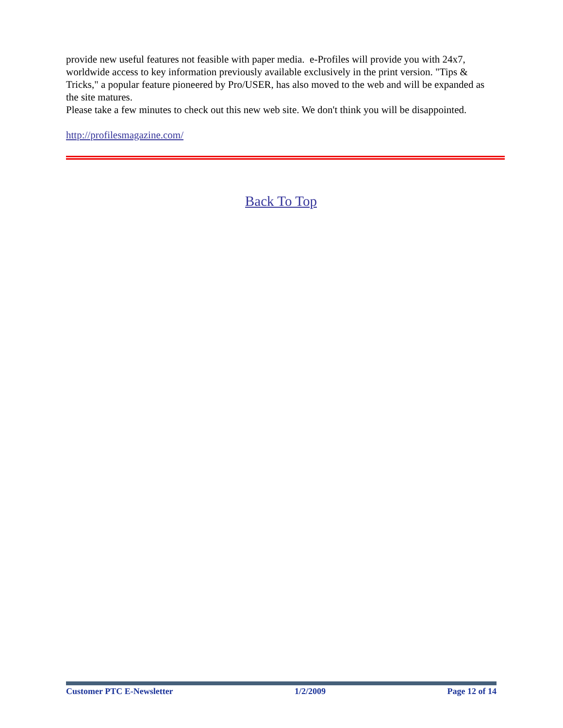provide new useful features not feasible with paper media. e-Profiles will provide you with 24x7, worldwide access to key information previously available exclusively in the print version. "Tips & Tricks," a popular feature pioneered by Pro/USER, has also moved to the web and will be expanded as the site matures.
Please take a few minutes to check out this new web site. We don't think you will be disappointed.
http://profilesmagazine.com/
Back To Top
Customer PTC E-Newsletter 1/2/2009 Page 12 of 14